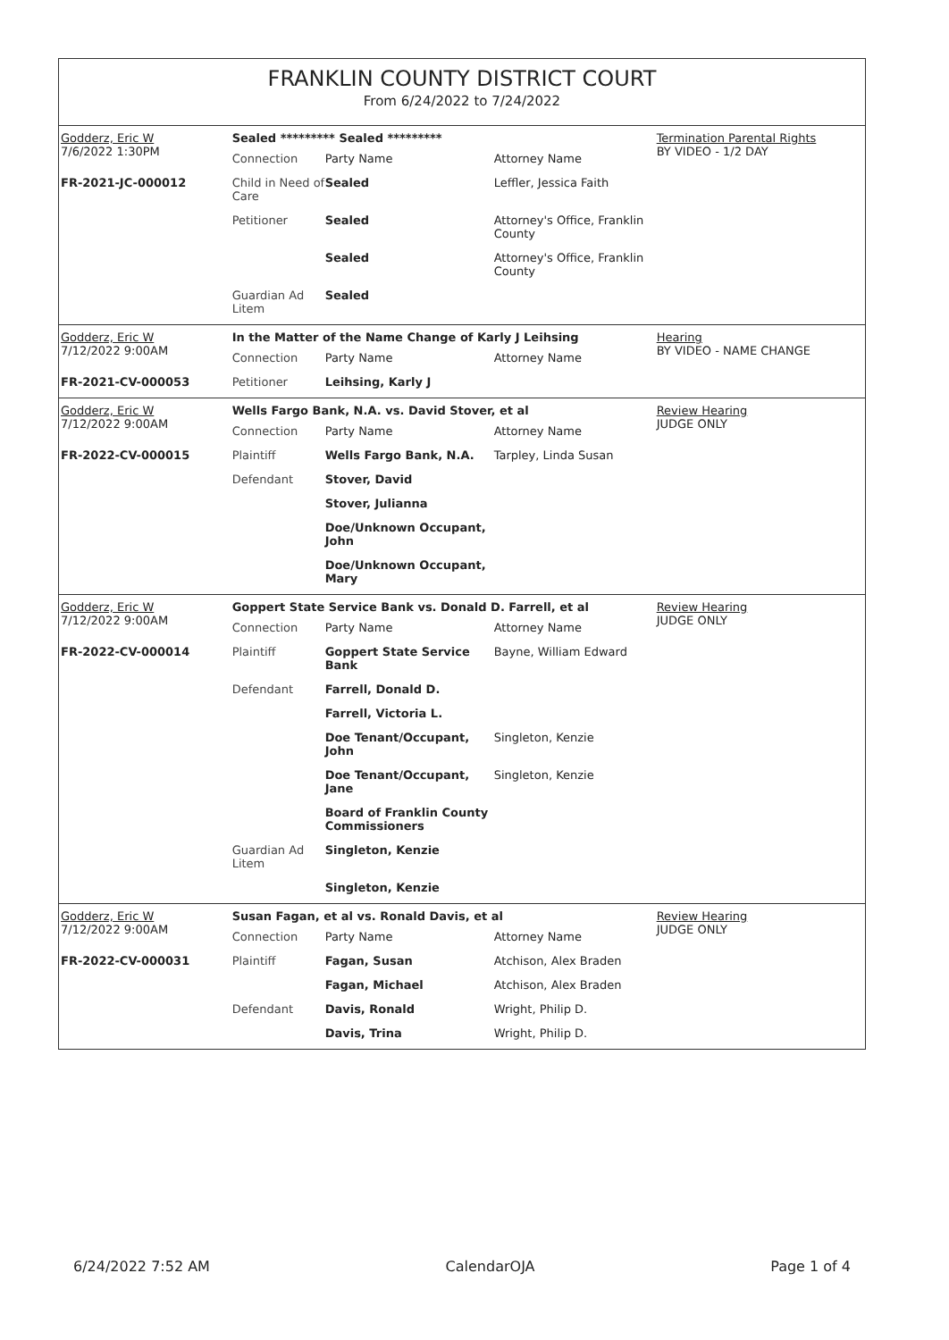FRANKLIN COUNTY DISTRICT COURT
From 6/24/2022 to 7/24/2022
Godderz, Eric W
7/6/2022 1:30PM
FR-2021-JC-000012
Sealed ********* Sealed *********
| Connection | Party Name | Attorney Name |
| Child in Need of Care | Sealed | Leffler, Jessica Faith |
| Petitioner | Sealed | Attorney's Office, Franklin County |
| | Sealed | Attorney's Office, Franklin County |
| Guardian Ad Litem | Sealed | |
Termination Parental Rights
BY VIDEO - 1/2 DAY
Godderz, Eric W
7/12/2022 9:00AM
FR-2021-CV-000053
In the Matter of the Name Change of Karly J Leihsing
| Connection | Party Name | Attorney Name |
| Petitioner | Leihsing, Karly J | |
Hearing
BY VIDEO - NAME CHANGE
Godderz, Eric W
7/12/2022 9:00AM
FR-2022-CV-000015
Wells Fargo Bank, N.A. vs. David Stover, et al
| Connection | Party Name | Attorney Name |
| Plaintiff | Wells Fargo Bank, N.A. | Tarpley, Linda Susan |
| Defendant | Stover, David | |
| | Stover, Julianna | |
| | Doe/Unknown Occupant, John | |
| | Doe/Unknown Occupant, Mary | |
Review Hearing
JUDGE ONLY
Godderz, Eric W
7/12/2022 9:00AM
FR-2022-CV-000014
Goppert State Service Bank vs. Donald D. Farrell, et al
| Connection | Party Name | Attorney Name |
| Plaintiff | Goppert State Service Bank | Bayne, William Edward |
| Defendant | Farrell, Donald D. | |
| | Farrell, Victoria L. | |
| | Doe Tenant/Occupant, John | Singleton, Kenzie |
| | Doe Tenant/Occupant, Jane | Singleton, Kenzie |
| | Board of Franklin County Commissioners | |
| Guardian Ad Litem | Singleton, Kenzie | |
| | Singleton, Kenzie | |
Review Hearing
JUDGE ONLY
Godderz, Eric W
7/12/2022 9:00AM
FR-2022-CV-000031
Susan Fagan, et al vs. Ronald Davis, et al
| Connection | Party Name | Attorney Name |
| Plaintiff | Fagan, Susan | Atchison, Alex Braden |
| | Fagan, Michael | Atchison, Alex Braden |
| Defendant | Davis, Ronald | Wright, Philip D. |
| | Davis, Trina | Wright, Philip D. |
Review Hearing
JUDGE ONLY
6/24/2022 7:52 AM CalendarOJA Page 1 of 4